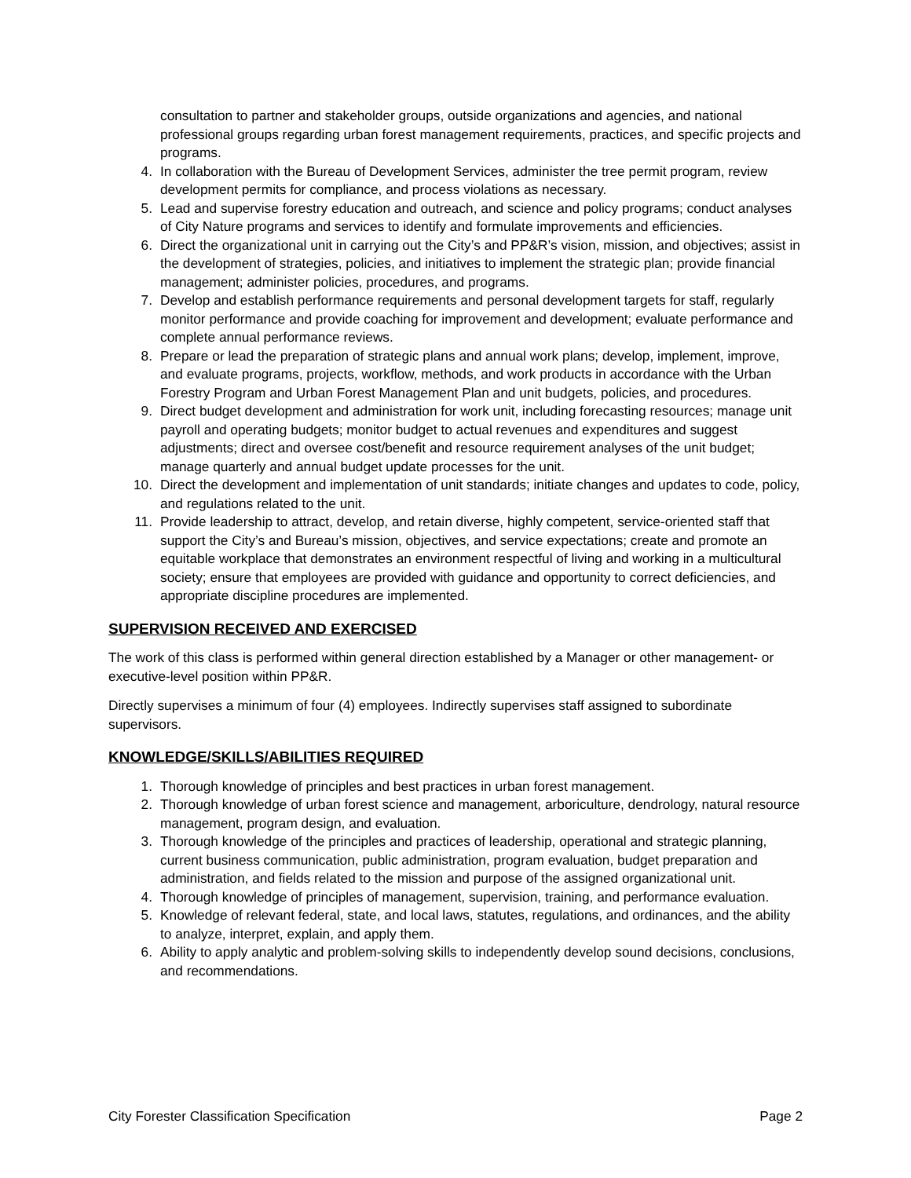consultation to partner and stakeholder groups, outside organizations and agencies, and national professional groups regarding urban forest management requirements, practices, and specific projects and programs.
4. In collaboration with the Bureau of Development Services, administer the tree permit program, review development permits for compliance, and process violations as necessary.
5. Lead and supervise forestry education and outreach, and science and policy programs; conduct analyses of City Nature programs and services to identify and formulate improvements and efficiencies.
6. Direct the organizational unit in carrying out the City’s and PP&R’s vision, mission, and objectives; assist in the development of strategies, policies, and initiatives to implement the strategic plan; provide financial management; administer policies, procedures, and programs.
7. Develop and establish performance requirements and personal development targets for staff, regularly monitor performance and provide coaching for improvement and development; evaluate performance and complete annual performance reviews.
8. Prepare or lead the preparation of strategic plans and annual work plans; develop, implement, improve, and evaluate programs, projects, workflow, methods, and work products in accordance with the Urban Forestry Program and Urban Forest Management Plan and unit budgets, policies, and procedures.
9. Direct budget development and administration for work unit, including forecasting resources; manage unit payroll and operating budgets; monitor budget to actual revenues and expenditures and suggest adjustments; direct and oversee cost/benefit and resource requirement analyses of the unit budget; manage quarterly and annual budget update processes for the unit.
10. Direct the development and implementation of unit standards; initiate changes and updates to code, policy, and regulations related to the unit.
11. Provide leadership to attract, develop, and retain diverse, highly competent, service-oriented staff that support the City’s and Bureau’s mission, objectives, and service expectations; create and promote an equitable workplace that demonstrates an environment respectful of living and working in a multicultural society; ensure that employees are provided with guidance and opportunity to correct deficiencies, and appropriate discipline procedures are implemented.
SUPERVISION RECEIVED AND EXERCISED
The work of this class is performed within general direction established by a Manager or other management- or executive-level position within PP&R.
Directly supervises a minimum of four (4) employees. Indirectly supervises staff assigned to subordinate supervisors.
KNOWLEDGE/SKILLS/ABILITIES REQUIRED
1. Thorough knowledge of principles and best practices in urban forest management.
2. Thorough knowledge of urban forest science and management, arboriculture, dendrology, natural resource management, program design, and evaluation.
3. Thorough knowledge of the principles and practices of leadership, operational and strategic planning, current business communication, public administration, program evaluation, budget preparation and administration, and fields related to the mission and purpose of the assigned organizational unit.
4. Thorough knowledge of principles of management, supervision, training, and performance evaluation.
5. Knowledge of relevant federal, state, and local laws, statutes, regulations, and ordinances, and the ability to analyze, interpret, explain, and apply them.
6. Ability to apply analytic and problem-solving skills to independently develop sound decisions, conclusions, and recommendations.
City Forester Classification Specification Page 2